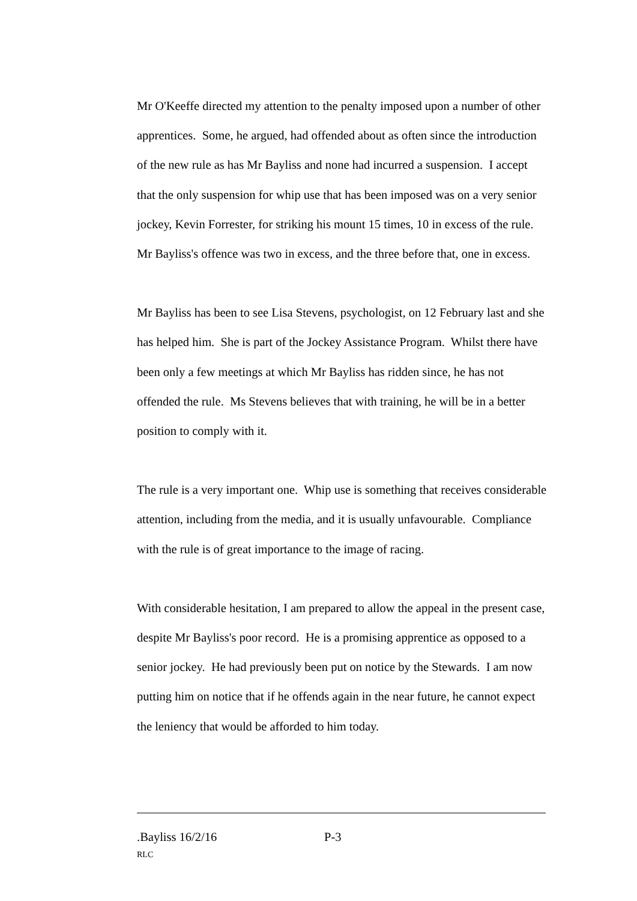Mr O'Keeffe directed my attention to the penalty imposed upon a number of other apprentices. Some, he argued, had offended about as often since the introduction of the new rule as has Mr Bayliss and none had incurred a suspension. I accept that the only suspension for whip use that has been imposed was on a very senior jockey, Kevin Forrester, for striking his mount 15 times, 10 in excess of the rule. Mr Bayliss's offence was two in excess, and the three before that, one in excess.
Mr Bayliss has been to see Lisa Stevens, psychologist, on 12 February last and she has helped him. She is part of the Jockey Assistance Program. Whilst there have been only a few meetings at which Mr Bayliss has ridden since, he has not offended the rule. Ms Stevens believes that with training, he will be in a better position to comply with it.
The rule is a very important one. Whip use is something that receives considerable attention, including from the media, and it is usually unfavourable. Compliance with the rule is of great importance to the image of racing.
With considerable hesitation, I am prepared to allow the appeal in the present case, despite Mr Bayliss's poor record. He is a promising apprentice as opposed to a senior jockey. He had previously been put on notice by the Stewards. I am now putting him on notice that if he offends again in the near future, he cannot expect the leniency that would be afforded to him today.
.Bayliss 16/2/16 P-3
RLC